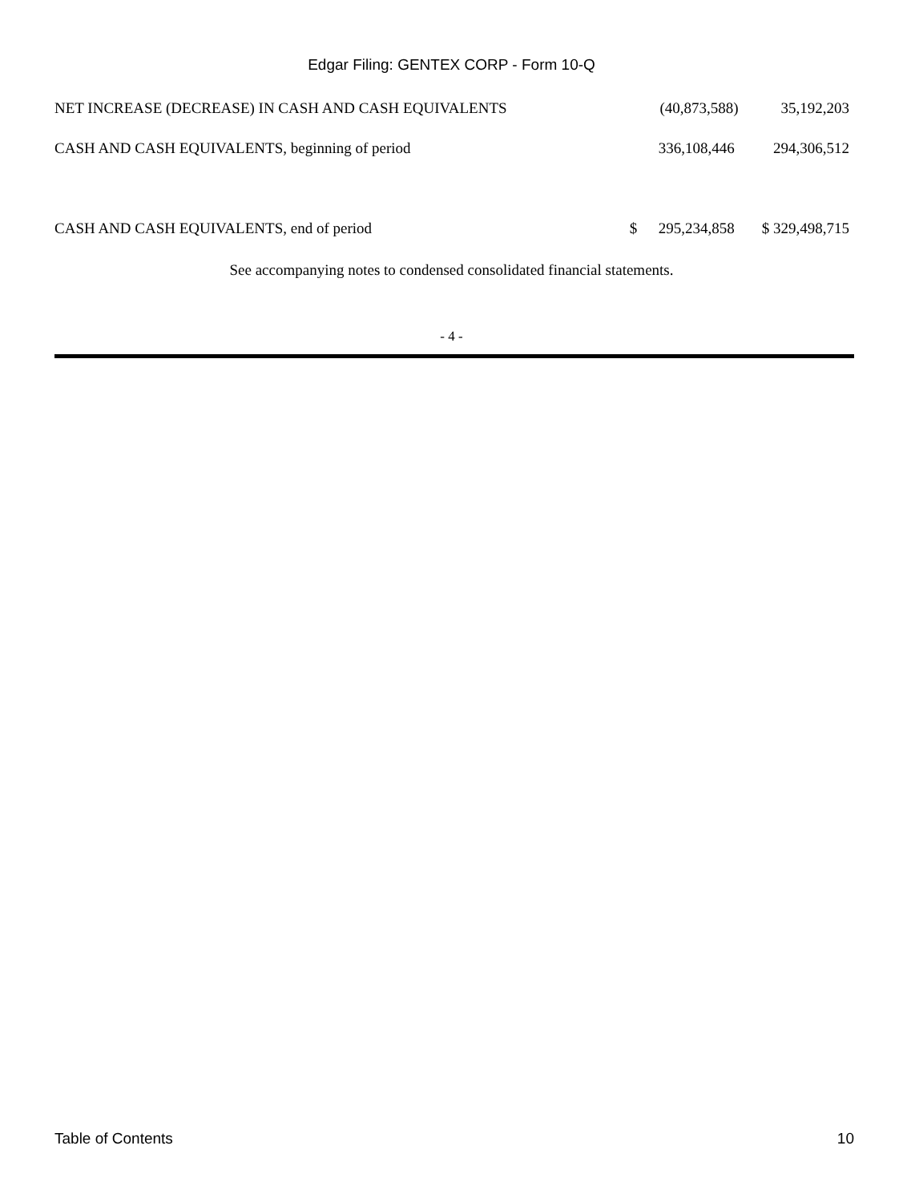Edgar Filing: GENTEX CORP - Form 10-Q
| NET INCREASE (DECREASE) IN CASH AND CASH EQUIVALENTS | | (40,873,588) | 35,192,203 |
| CASH AND CASH EQUIVALENTS, beginning of period | | 336,108,446 | 294,306,512 |
| CASH AND CASH EQUIVALENTS, end of period | $ | 295,234,858 | $ 329,498,715 |
See accompanying notes to condensed consolidated financial statements.
- 4 -
Table of Contents 10